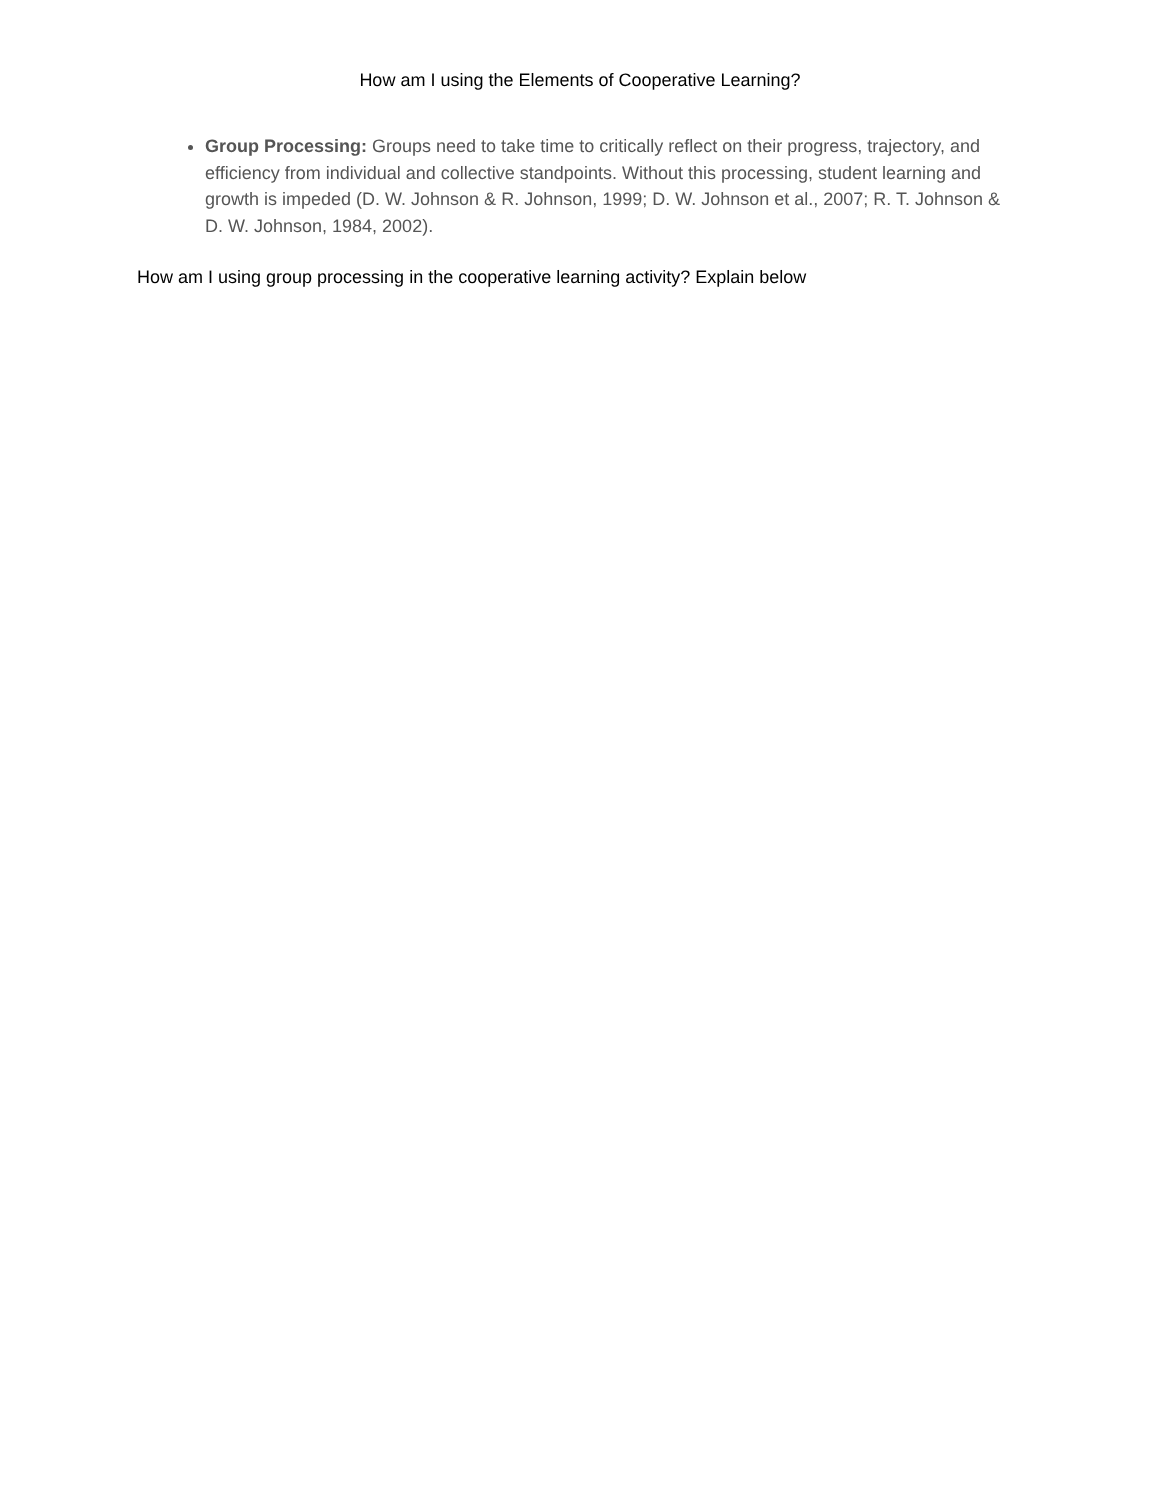How am I using the Elements of Cooperative Learning?
Group Processing: Groups need to take time to critically reflect on their progress, trajectory, and efficiency from individual and collective standpoints. Without this processing, student learning and growth is impeded (D. W. Johnson & R. Johnson, 1999; D. W. Johnson et al., 2007; R. T. Johnson & D. W. Johnson, 1984, 2002).
How am I using group processing in the cooperative learning activity? Explain below